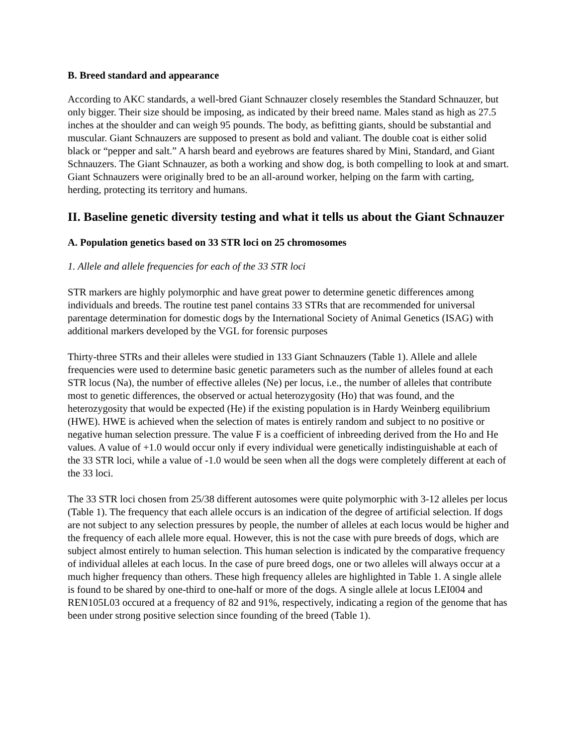B. Breed standard and appearance
According to AKC standards, a well-bred Giant Schnauzer closely resembles the Standard Schnauzer, but only bigger. Their size should be imposing, as indicated by their breed name. Males stand as high as 27.5 inches at the shoulder and can weigh 95 pounds. The body, as befitting giants, should be substantial and muscular. Giant Schnauzers are supposed to present as bold and valiant. The double coat is either solid black or “pepper and salt.” A harsh beard and eyebrows are features shared by Mini, Standard, and Giant Schnauzers. The Giant Schnauzer, as both a working and show dog, is both compelling to look at and smart. Giant Schnauzers were originally bred to be an all-around worker, helping on the farm with carting, herding, protecting its territory and humans.
II. Baseline genetic diversity testing and what it tells us about the Giant Schnauzer
A. Population genetics based on 33 STR loci on 25 chromosomes
1. Allele and allele frequencies for each of the 33 STR loci
STR markers are highly polymorphic and have great power to determine genetic differences among individuals and breeds. The routine test panel contains 33 STRs that are recommended for universal parentage determination for domestic dogs by the International Society of Animal Genetics (ISAG) with additional markers developed by the VGL for forensic purposes
Thirty-three STRs and their alleles were studied in 133 Giant Schnauzers (Table 1). Allele and allele frequencies were used to determine basic genetic parameters such as the number of alleles found at each STR locus (Na), the number of effective alleles (Ne) per locus, i.e., the number of alleles that contribute most to genetic differences, the observed or actual heterozygosity (Ho) that was found, and the heterozygosity that would be expected (He) if the existing population is in Hardy Weinberg equilibrium (HWE). HWE is achieved when the selection of mates is entirely random and subject to no positive or negative human selection pressure. The value F is a coefficient of inbreeding derived from the Ho and He values. A value of +1.0 would occur only if every individual were genetically indistinguishable at each of the 33 STR loci, while a value of -1.0 would be seen when all the dogs were completely different at each of the 33 loci.
The 33 STR loci chosen from 25/38 different autosomes were quite polymorphic with 3-12 alleles per locus (Table 1). The frequency that each allele occurs is an indication of the degree of artificial selection. If dogs are not subject to any selection pressures by people, the number of alleles at each locus would be higher and the frequency of each allele more equal. However, this is not the case with pure breeds of dogs, which are subject almost entirely to human selection. This human selection is indicated by the comparative frequency of individual alleles at each locus. In the case of pure breed dogs, one or two alleles will always occur at a much higher frequency than others. These high frequency alleles are highlighted in Table 1. A single allele is found to be shared by one-third to one-half or more of the dogs. A single allele at locus LEI004 and REN105L03 occured at a frequency of 82 and 91%, respectively, indicating a region of the genome that has been under strong positive selection since founding of the breed (Table 1).